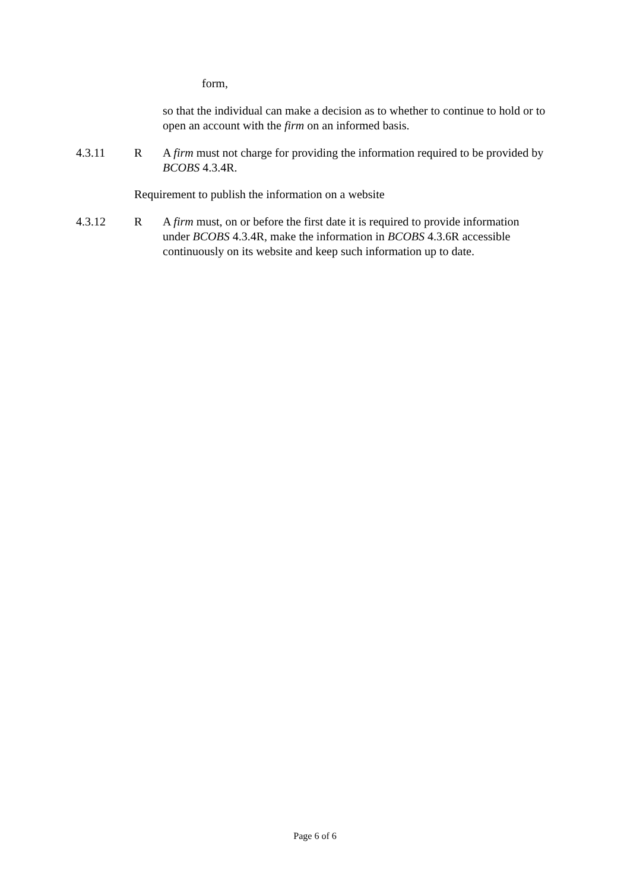form,
so that the individual can make a decision as to whether to continue to hold or to open an account with the firm on an informed basis.
4.3.11 R A firm must not charge for providing the information required to be provided by BCOBS 4.3.4R.
Requirement to publish the information on a website
4.3.12 R A firm must, on or before the first date it is required to provide information under BCOBS 4.3.4R, make the information in BCOBS 4.3.6R accessible continuously on its website and keep such information up to date.
Page 6 of 6